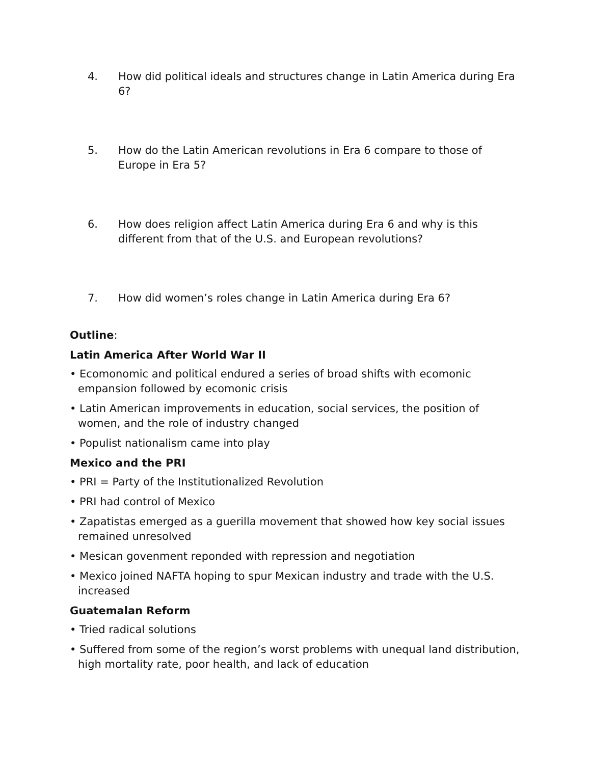4. How did political ideals and structures change in Latin America during Era 6?
5. How do the Latin American revolutions in Era 6 compare to those of Europe in Era 5?
6. How does religion affect Latin America during Era 6 and why is this different from that of the U.S. and European revolutions?
7. How did women’s roles change in Latin America during Era 6?
Outline:
Latin America After World War II
• Ecomonomic and political endured a series of broad shifts with ecomonic empansion followed by ecomonic crisis
• Latin American improvements in education, social services, the position of women, and the role of industry changed
• Populist nationalism came into play
Mexico and the PRI
• PRI = Party of the Institutionalized Revolution
• PRI had control of Mexico
• Zapatistas emerged as a guerilla movement that showed how key social issues remained unresolved
• Mesican govenment reponded with repression and negotiation
• Mexico joined NAFTA hoping to spur Mexican industry and trade with the U.S. increased
Guatemalan Reform
• Tried radical solutions
• Suffered from some of the region’s worst problems with unequal land distribution, high mortality rate, poor health, and lack of education